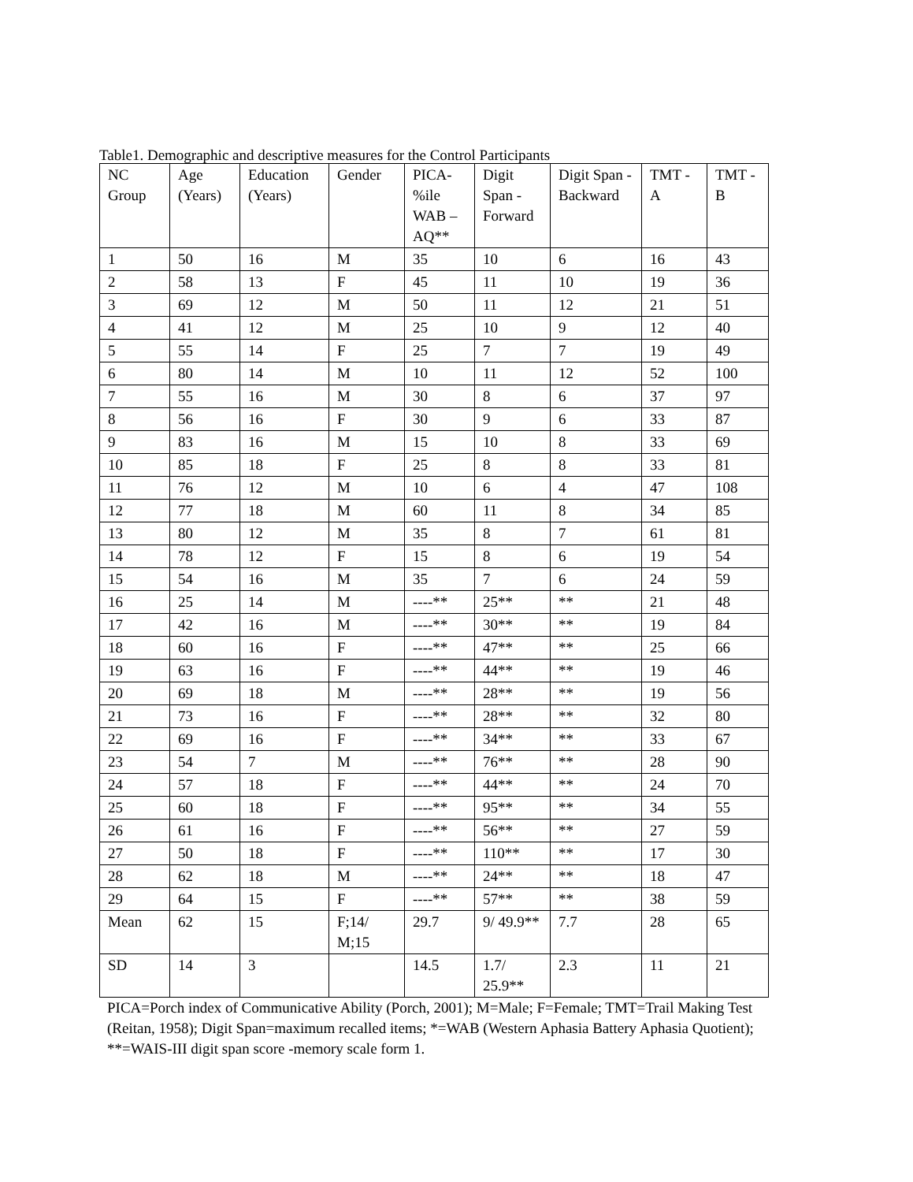Table1. Demographic and descriptive measures for the Control Participants
| NC Group | Age (Years) | Education (Years) | Gender | PICA-%ile WAB –AQ** | Digit Span - Forward | Digit Span - Backward | TMT - A | TMT - B |
| --- | --- | --- | --- | --- | --- | --- | --- | --- |
| 1 | 50 | 16 | M | 35 | 10 | 6 | 16 | 43 |
| 2 | 58 | 13 | F | 45 | 11 | 10 | 19 | 36 |
| 3 | 69 | 12 | M | 50 | 11 | 12 | 21 | 51 |
| 4 | 41 | 12 | M | 25 | 10 | 9 | 12 | 40 |
| 5 | 55 | 14 | F | 25 | 7 | 7 | 19 | 49 |
| 6 | 80 | 14 | M | 10 | 11 | 12 | 52 | 100 |
| 7 | 55 | 16 | M | 30 | 8 | 6 | 37 | 97 |
| 8 | 56 | 16 | F | 30 | 9 | 6 | 33 | 87 |
| 9 | 83 | 16 | M | 15 | 10 | 8 | 33 | 69 |
| 10 | 85 | 18 | F | 25 | 8 | 8 | 33 | 81 |
| 11 | 76 | 12 | M | 10 | 6 | 4 | 47 | 108 |
| 12 | 77 | 18 | M | 60 | 11 | 8 | 34 | 85 |
| 13 | 80 | 12 | M | 35 | 8 | 7 | 61 | 81 |
| 14 | 78 | 12 | F | 15 | 8 | 6 | 19 | 54 |
| 15 | 54 | 16 | M | 35 | 7 | 6 | 24 | 59 |
| 16 | 25 | 14 | M | ----** | 25** | ** | 21 | 48 |
| 17 | 42 | 16 | M | ----** | 30** | ** | 19 | 84 |
| 18 | 60 | 16 | F | ----** | 47** | ** | 25 | 66 |
| 19 | 63 | 16 | F | ----** | 44** | ** | 19 | 46 |
| 20 | 69 | 18 | M | ----** | 28** | ** | 19 | 56 |
| 21 | 73 | 16 | F | ----** | 28** | ** | 32 | 80 |
| 22 | 69 | 16 | F | ----** | 34** | ** | 33 | 67 |
| 23 | 54 | 7 | M | ----** | 76** | ** | 28 | 90 |
| 24 | 57 | 18 | F | ----** | 44** | ** | 24 | 70 |
| 25 | 60 | 18 | F | ----** | 95** | ** | 34 | 55 |
| 26 | 61 | 16 | F | ----** | 56** | ** | 27 | 59 |
| 27 | 50 | 18 | F | ----** | 110** | ** | 17 | 30 |
| 28 | 62 | 18 | M | ----** | 24** | ** | 18 | 47 |
| 29 | 64 | 15 | F | ----** | 57** | ** | 38 | 59 |
| Mean | 62 | 15 | F;14/ M;15 | 29.7 | 9/ 49.9** | 7.7 | 28 | 65 |
| SD | 14 | 3 | | 14.5 | 1.7/ 25.9** | 2.3 | 11 | 21 |
PICA=Porch index of Communicative Ability (Porch, 2001); M=Male; F=Female; TMT=Trail Making Test (Reitan, 1958); Digit Span=maximum recalled items; *=WAB (Western Aphasia Battery Aphasia Quotient); **=WAIS-III digit span score -memory scale form 1.